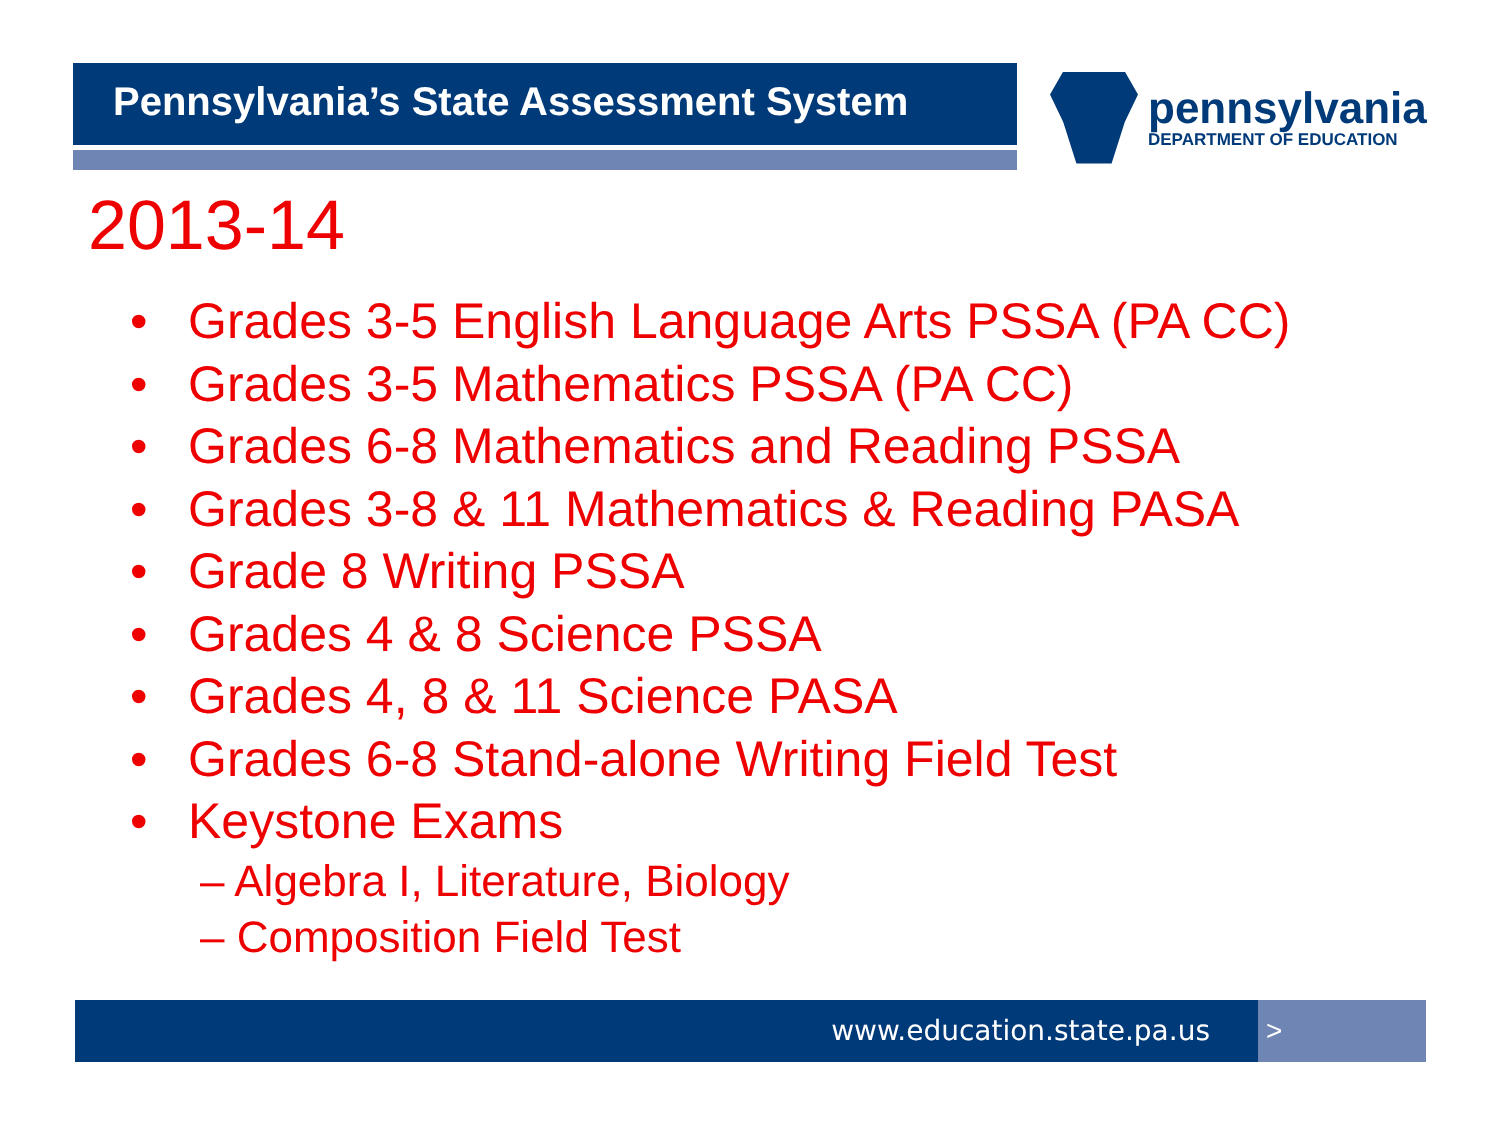Pennsylvania’s State Assessment System pennsylvania
DEPARTMENT OF EDUCATION
2013-14
• Grades 3-5 English Language Arts PSSA (PA CC)
• Grades 3-5 Mathematics PSSA (PA CC)
• Grades 6-8 Mathematics and Reading PSSA
• Grades 3-8 & 11 Mathematics & Reading PASA
• Grade 8 Writing PSSA
• Grades 4 & 8 Science PSSA
• Grades 4, 8 & 11 Science PASA
• Grades 6-8 Stand-alone Writing Field Test
• Keystone Exams
– Algebra I, Literature, Biology
– Composition Field Test
www.education.state.pa.us >